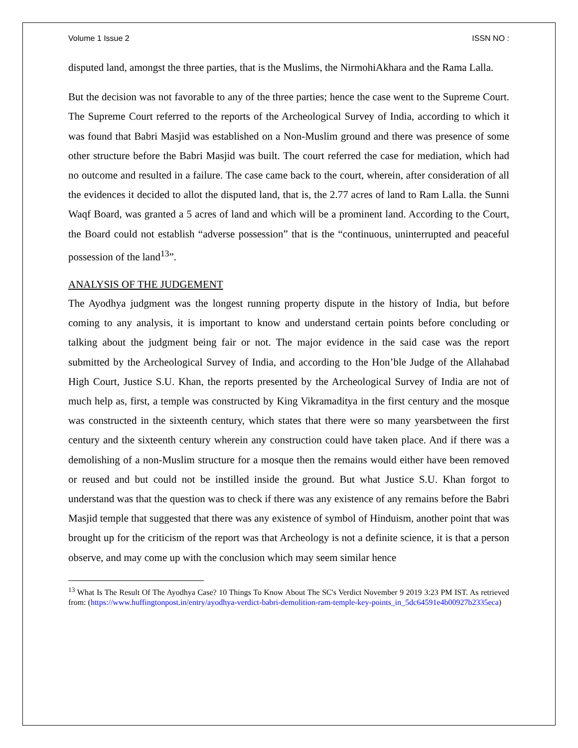Volume 1 Issue 2 ISSN NO :
disputed land, amongst the three parties, that is the Muslims, the NirmohiAkhara and the Rama Lalla.
But the decision was not favorable to any of the three parties; hence the case went to the Supreme Court. The Supreme Court referred to the reports of the Archeological Survey of India, according to which it was found that Babri Masjid was established on a Non-Muslim ground and there was presence of some other structure before the Babri Masjid was built. The court referred the case for mediation, which had no outcome and resulted in a failure. The case came back to the court, wherein, after consideration of all the evidences it decided to allot the disputed land, that is, the 2.77 acres of land to Ram Lalla. the Sunni Waqf Board, was granted a 5 acres of land and which will be a prominent land. According to the Court, the Board could not establish “adverse possession” that is the “continuous, uninterrupted and peaceful possession of the land<sup>13</sup>”.
ANALYSIS OF THE JUDGEMENT
The Ayodhya judgment was the longest running property dispute in the history of India, but before coming to any analysis, it is important to know and understand certain points before concluding or talking about the judgment being fair or not. The major evidence in the said case was the report submitted by the Archeological Survey of India, and according to the Hon’ble Judge of the Allahabad High Court, Justice S.U. Khan, the reports presented by the Archeological Survey of India are not of much help as, first, a temple was constructed by King Vikramaditya in the first century and the mosque was constructed in the sixteenth century, which states that there were so many yearsbetween the first century and the sixteenth century wherein any construction could have taken place. And if there was a demolishing of a non-Muslim structure for a mosque then the remains would either have been removed or reused and but could not be instilled inside the ground. But what Justice S.U. Khan forgot to understand was that the question was to check if there was any existence of any remains before the Babri Masjid temple that suggested that there was any existence of symbol of Hinduism, another point that was brought up for the criticism of the report was that Archeology is not a definite science, it is that a person observe, and may come up with the conclusion which may seem similar hence
<sup>13</sup> What Is The Result Of The Ayodhya Case? 10 Things To Know About The SC's Verdict November 9 2019 3:23 PM IST. As retrieved from: (https://www.huffingtonpost.in/entry/ayodhya-verdict-babri-demolition-ram-temple-key-points_in_5dc64591e4b00927b2335eca)